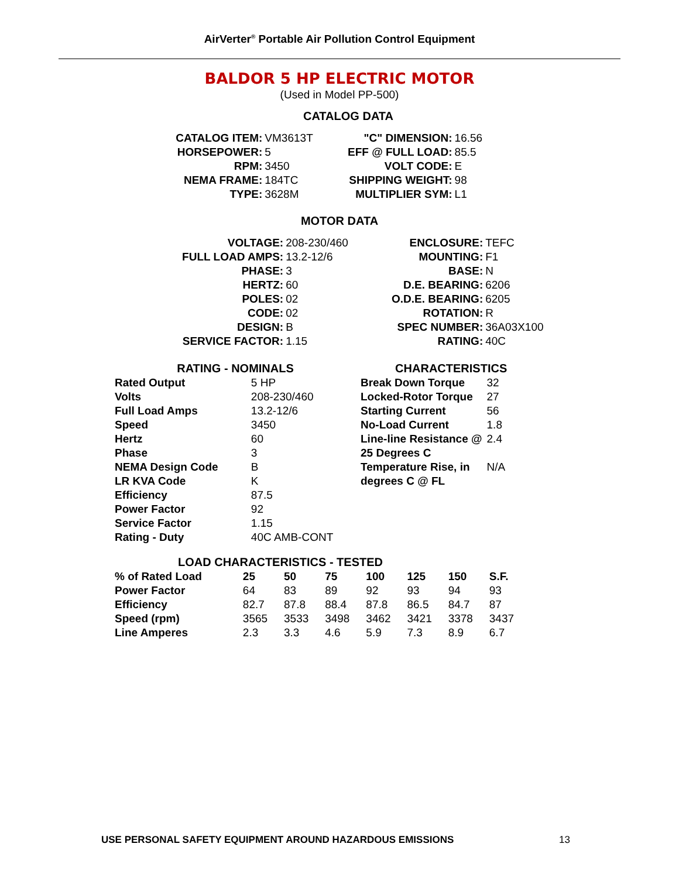AirVerter<sup>®</sup> Portable Air Pollution Control Equipment
BALDOR 5 HP ELECTRIC MOTOR
(Used in Model PP-500)
CATALOG DATA
| CATALOG ITEM: | VM3613T |
| HORSEPOWER: | 5 |
| RPM: | 3450 |
| NEMA FRAME: | 184TC |
| TYPE: | 3628M |
| "C" DIMENSION: | 16.56 |
| EFF @ FULL LOAD: | 85.5 |
| VOLT CODE: | E |
| SHIPPING WEIGHT: | 98 |
| MULTIPLIER SYM: | L1 |
MOTOR DATA
| VOLTAGE: | 208-230/460 |
| FULL LOAD AMPS: | 13.2-12/6 |
| PHASE: | 3 |
| HERTZ: | 60 |
| POLES: | 02 |
| CODE: | 02 |
| DESIGN: | B |
| SERVICE FACTOR: | 1.15 |
| ENCLOSURE: | TEFC |
| MOUNTING: | F1 |
| BASE: | N |
| D.E. BEARING: | 6206 |
| O.D.E. BEARING: | 6205 |
| ROTATION: | R |
| SPEC NUMBER: | 36A03X100 |
| RATING: | 40C |
| RATING - NOMINALS | |
| --- | --- |
| Rated Output | 5 HP |
| Volts | 208-230/460 |
| Full Load Amps | 13.2-12/6 |
| Speed | 3450 |
| Hertz | 60 |
| Phase | 3 |
| NEMA Design Code | B |
| LR KVA Code | K |
| Efficiency | 87.5 |
| Power Factor | 92 |
| Service Factor | 1.15 |
| Rating - Duty | 40C AMB-CONT |
| CHARACTERISTICS | |
| --- | --- |
| Break Down Torque | 32 |
| Locked-Rotor Torque | 27 |
| Starting Current | 56 |
| No-Load Current | 1.8 |
| Line-line Resistance @ 25 Degrees C | 2.4 |
| Temperature Rise, in degrees C @ FL | N/A |
| LOAD CHARACTERISTICS - TESTED | | | | | | | |
| --- | --- | --- | --- | --- | --- | --- | --- |
| % of Rated Load | 25 | 50 | 75 | 100 | 125 | 150 | S.F. |
| Power Factor | 64 | 83 | 89 | 92 | 93 | 94 | 93 |
| Efficiency | 82.7 | 87.8 | 88.4 | 87.8 | 86.5 | 84.7 | 87 |
| Speed (rpm) | 3565 | 3533 | 3498 | 3462 | 3421 | 3378 | 3437 |
| Line Amperes | 2.3 | 3.3 | 4.6 | 5.9 | 7.3 | 8.9 | 6.7 |
USE PERSONAL SAFETY EQUIPMENT AROUND HAZARDOUS EMISSIONS
13